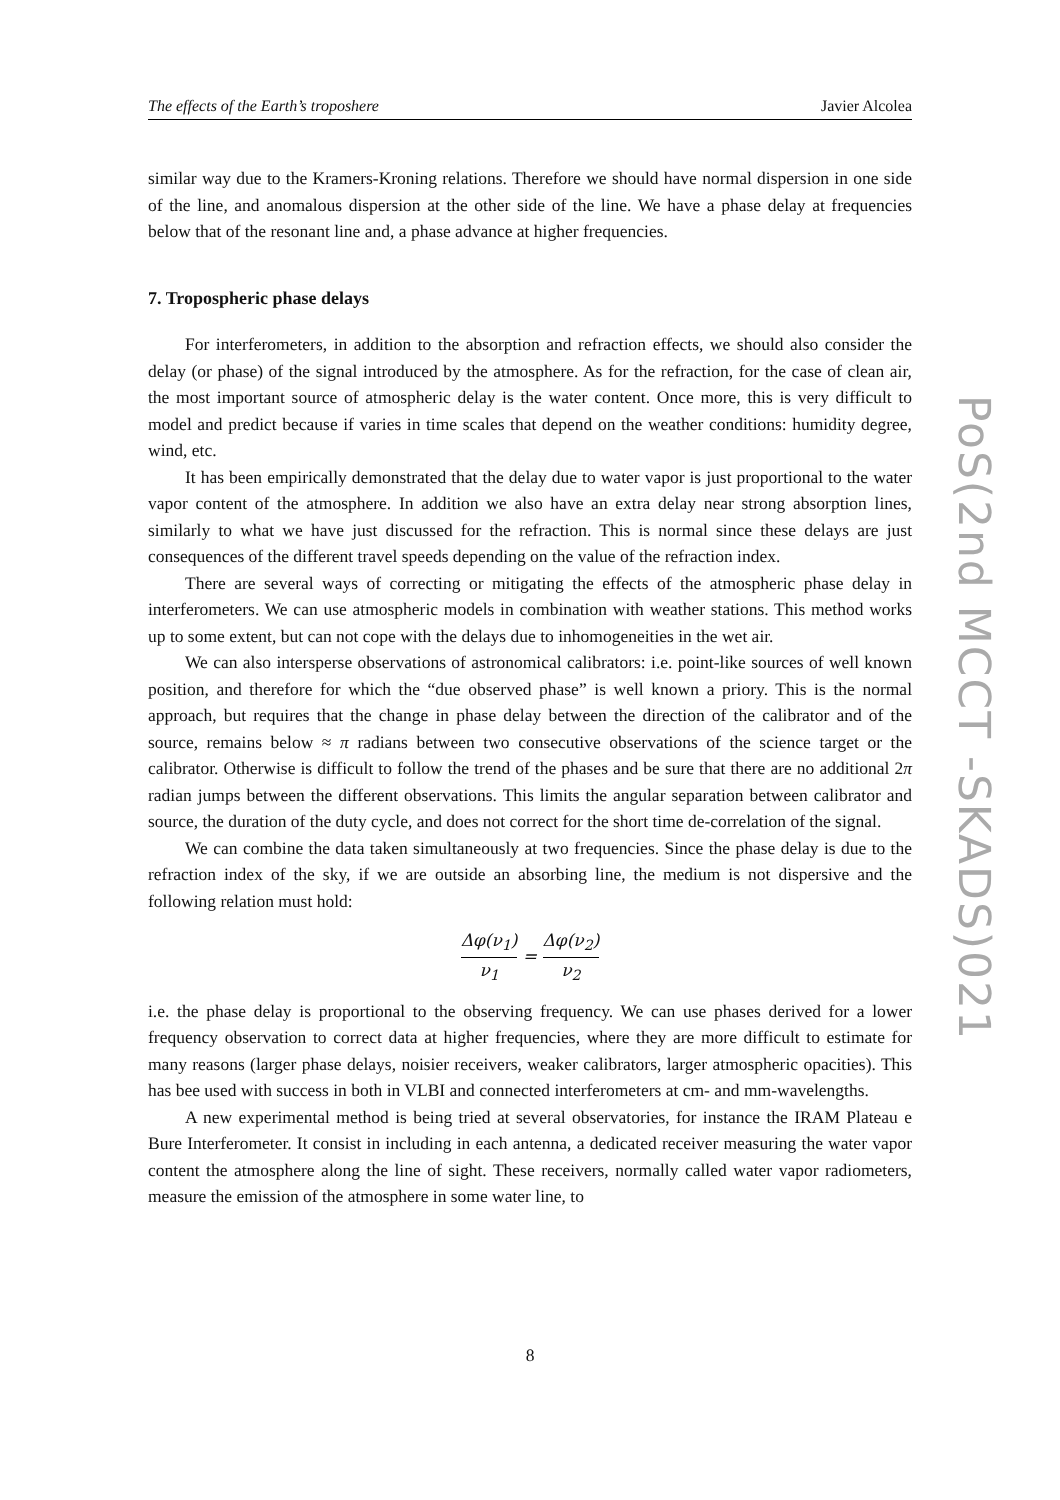The effects of the Earth’s troposhere Javier Alcolea
PoS(2nd MCCT -SKADS)021
similar way due to the Kramers-Kroning relations. Therefore we should have normal dispersion in one side of the line, and anomalous dispersion at the other side of the line. We have a phase delay at frequencies below that of the resonant line and, a phase advance at higher frequencies.
7. Tropospheric phase delays
For interferometers, in addition to the absorption and refraction effects, we should also consider the delay (or phase) of the signal introduced by the atmosphere. As for the refraction, for the case of clean air, the most important source of atmospheric delay is the water content. Once more, this is very difficult to model and predict because if varies in time scales that depend on the weather conditions: humidity degree, wind, etc.
It has been empirically demonstrated that the delay due to water vapor is just proportional to the water vapor content of the atmosphere. In addition we also have an extra delay near strong absorption lines, similarly to what we have just discussed for the refraction. This is normal since these delays are just consequences of the different travel speeds depending on the value of the refraction index.
There are several ways of correcting or mitigating the effects of the atmospheric phase delay in interferometers. We can use atmospheric models in combination with weather stations. This method works up to some extent, but can not cope with the delays due to inhomogeneities in the wet air.
We can also intersperse observations of astronomical calibrators: i.e. point-like sources of well known position, and therefore for which the “due observed phase” is well known a priory. This is the normal approach, but requires that the change in phase delay between the direction of the calibrator and of the source, remains below ≈ π radians between two consecutive observations of the science target or the calibrator. Otherwise is difficult to follow the trend of the phases and be sure that there are no additional 2π radian jumps between the different observations. This limits the angular separation between calibrator and source, the duration of the duty cycle, and does not correct for the short time de-correlation of the signal.
We can combine the data taken simultaneously at two frequencies. Since the phase delay is due to the refraction index of the sky, if we are outside an absorbing line, the medium is not dispersive and the following relation must hold:
Δφ(ν<sub>1</sub>) ν<sub>1</sub> = Δφ(ν<sub>2</sub>) ν<sub>2</sub>
i.e. the phase delay is proportional to the observing frequency. We can use phases derived for a lower frequency observation to correct data at higher frequencies, where they are more difficult to estimate for many reasons (larger phase delays, noisier receivers, weaker calibrators, larger atmospheric opacities). This has bee used with success in both in VLBI and connected interferometers at cm- and mm-wavelengths.
A new experimental method is being tried at several observatories, for instance the IRAM Plateau e Bure Interferometer. It consist in including in each antenna, a dedicated receiver measuring the water vapor content the atmosphere along the line of sight. These receivers, normally called water vapor radiometers, measure the emission of the atmosphere in some water line, to
8